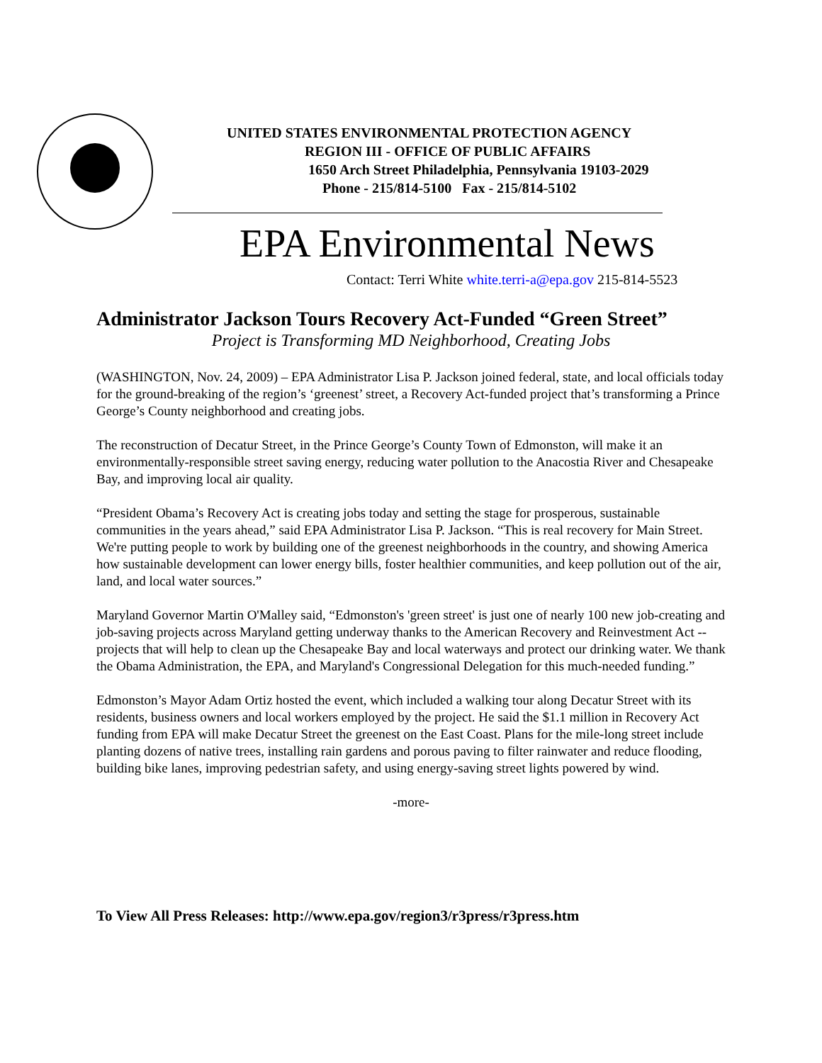UNITED STATES ENVIRONMENTAL PROTECTION AGENCY
REGION III - OFFICE OF PUBLIC AFFAIRS
1650 Arch Street Philadelphia, Pennsylvania 19103-2029
Phone - 215/814-5100 Fax - 215/814-5102
EPA Environmental News
Contact: Terri White white.terri-a@epa.gov 215-814-5523
Administrator Jackson Tours Recovery Act-Funded “Green Street”
Project is Transforming MD Neighborhood, Creating Jobs
(WASHINGTON, Nov. 24, 2009) – EPA Administrator Lisa P. Jackson joined federal, state, and local officials today for the ground-breaking of the region’s ‘greenest’ street, a Recovery Act-funded project that’s transforming a Prince George’s County neighborhood and creating jobs.
The reconstruction of Decatur Street, in the Prince George’s County Town of Edmonston, will make it an environmentally-responsible street saving energy, reducing water pollution to the Anacostia River and Chesapeake Bay, and improving local air quality.
“President Obama’s Recovery Act is creating jobs today and setting the stage for prosperous, sustainable communities in the years ahead,” said EPA Administrator Lisa P. Jackson. “This is real recovery for Main Street. We're putting people to work by building one of the greenest neighborhoods in the country, and showing America how sustainable development can lower energy bills, foster healthier communities, and keep pollution out of the air, land, and local water sources.”
Maryland Governor Martin O'Malley said, “Edmonston's 'green street' is just one of nearly 100 new job-creating and job-saving projects across Maryland getting underway thanks to the American Recovery and Reinvestment Act -- projects that will help to clean up the Chesapeake Bay and local waterways and protect our drinking water. We thank the Obama Administration, the EPA, and Maryland's Congressional Delegation for this much-needed funding.”
Edmonston’s Mayor Adam Ortiz hosted the event, which included a walking tour along Decatur Street with its residents, business owners and local workers employed by the project. He said the $1.1 million in Recovery Act funding from EPA will make Decatur Street the greenest on the East Coast. Plans for the mile-long street include planting dozens of native trees, installing rain gardens and porous paving to filter rainwater and reduce flooding, building bike lanes, improving pedestrian safety, and using energy-saving street lights powered by wind.
-more-
To View All Press Releases: http://www.epa.gov/region3/r3press/r3press.htm